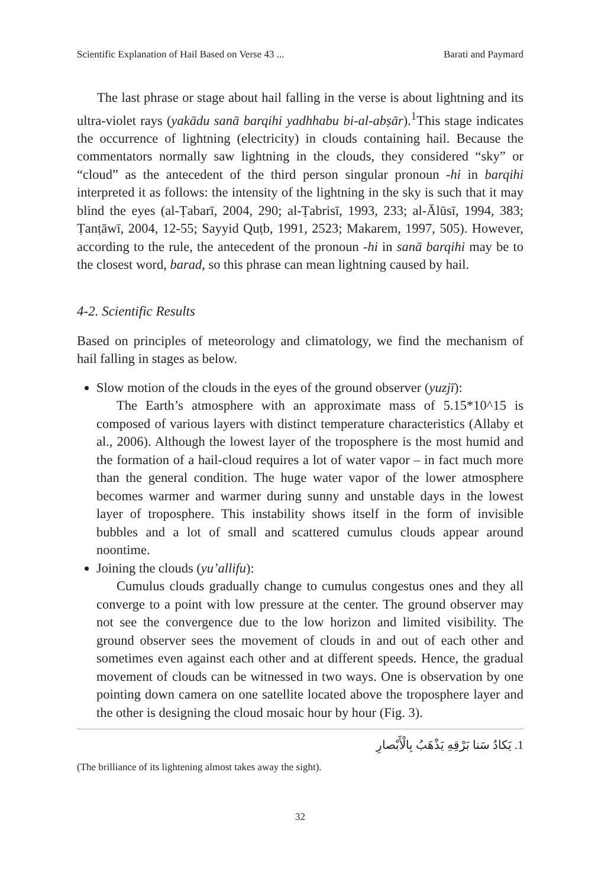Scientific Explanation of Hail Based on Verse 43 ... Barati and Paymard
The last phrase or stage about hail falling in the verse is about lightning and its ultra-violet rays (yakādu sanā barqihi yadhhabu bi-al-abṣār).<sup>1</sup>This stage indicates the occurrence of lightning (electricity) in clouds containing hail. Because the commentators normally saw lightning in the clouds, they considered “sky” or “cloud” as the antecedent of the third person singular pronoun -hi in barqihi interpreted it as follows: the intensity of the lightning in the sky is such that it may blind the eyes (al-Ṭabarī, 2004, 290; al-Ṭabrisī, 1993, 233; al-Ālūsī, 1994, 383; Ṭanṭāwī, 2004, 12-55; Sayyid Quṭb, 1991, 2523; Makarem, 1997, 505). However, according to the rule, the antecedent of the pronoun -hi in sanā barqihi may be to the closest word, barad, so this phrase can mean lightning caused by hail.
4-2. Scientific Results
Based on principles of meteorology and climatology, we find the mechanism of hail falling in stages as below.
Slow motion of the clouds in the eyes of the ground observer (yuzjī):
The Earth’s atmosphere with an approximate mass of 5.15*10^15 is composed of various layers with distinct temperature characteristics (Allaby et al., 2006). Although the lowest layer of the troposphere is the most humid and the formation of a hail-cloud requires a lot of water vapor – in fact much more than the general condition. The huge water vapor of the lower atmosphere becomes warmer and warmer during sunny and unstable days in the lowest layer of troposphere. This instability shows itself in the form of invisible bubbles and a lot of small and scattered cumulus clouds appear around noontime.
Joining the clouds (yu’allifu):
Cumulus clouds gradually change to cumulus congestus ones and they all converge to a point with low pressure at the center. The ground observer may not see the convergence due to the low horizon and limited visibility. The ground observer sees the movement of clouds in and out of each other and sometimes even against each other and at different speeds. Hence, the gradual movement of clouds can be witnessed in two ways. One is observation by one pointing down camera on one satellite located above the troposphere layer and the other is designing the cloud mosaic hour by hour (Fig. 3).
1. يَكادُ سَنا بَرْقِهِ يَذْهَبُ بِالْأَبْصارِ
(The brilliance of its lightening almost takes away the sight).
32